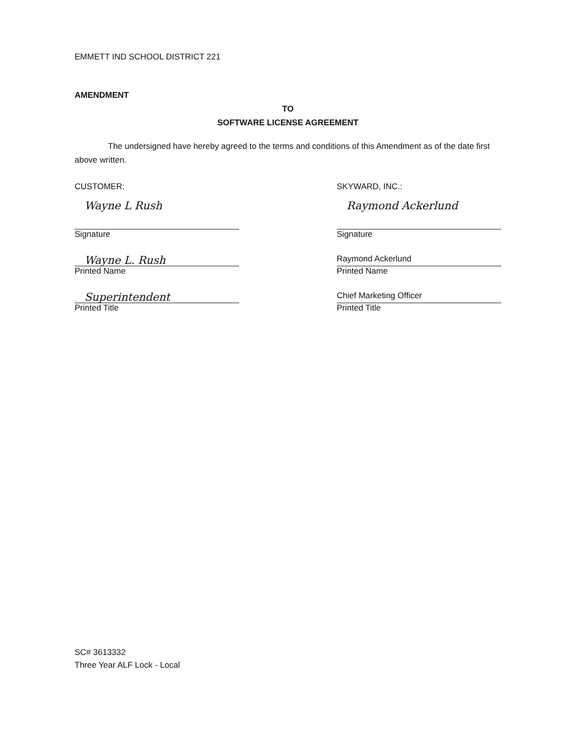EMMETT IND SCHOOL DISTRICT 221
AMENDMENT
TO
SOFTWARE LICENSE AGREEMENT
The undersigned have hereby agreed to the terms and conditions of this Amendment as of the date first above written.
CUSTOMER:
Wayne L Rush
Signature
Wayne L. Rush
Printed Name
Superintendent
Printed Title
SKYWARD, INC.:
Raymond Ackerlund
Signature
Raymond Ackerlund
Printed Name
Chief Marketing Officer
Printed Title
SC# 3613332
Three Year ALF Lock - Local